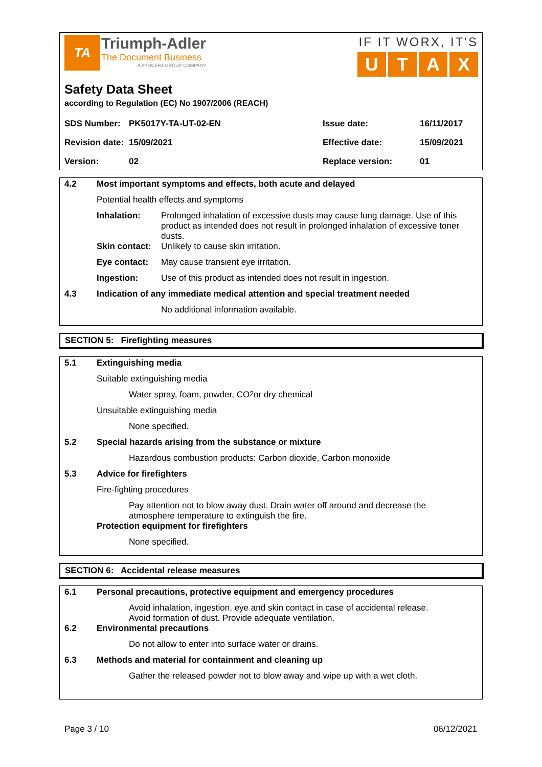TA
Triumph-Adler
The Document Business
A KYOCERA GROUP COMPANY
IF IT WORX, IT'S
UTAX
Safety Data Sheet
according to Regulation (EC) No 1907/2006 (REACH)
| SDS Number: | PK5017Y-TA-UT-02-EN | Issue date: | 16/11/2017 |
| Revision date: | 15/09/2021 | Effective date: | 15/09/2021 |
| Version: | 02 | Replace version: | 01 |
4.2 Most important symptoms and effects, both acute and delayed
Potential health effects and symptoms
Inhalation: Prolonged inhalation of excessive dusts may cause lung damage. Use of this product as intended does not result in prolonged inhalation of excessive toner dusts.
Skin contact:
Unlikely to cause skin irritation.
Eye contact: May cause transient eye irritation.
Ingestion: Use of this product as intended does not result in ingestion.
4.3 Indication of any immediate medical attention and special treatment needed
No additional information available.
SECTION 5: Firefighting measures
5.1 Extinguishing media
Suitable extinguishing media
Water spray, foam, powder, CO<sub>2</sub> or dry chemical
Unsuitable extinguishing media
None specified.
5.2 Special hazards arising from the substance or mixture
Hazardous combustion products: Carbon dioxide, Carbon monoxide
5.3 Advice for firefighters
Fire-fighting procedures
Pay attention not to blow away dust. Drain water off around and decrease the atmosphere temperature to extinguish the fire.
Protection equipment for firefighters
None specified.
SECTION 6: Accidental release measures
6.1 Personal precautions, protective equipment and emergency procedures
Avoid inhalation, ingestion, eye and skin contact in case of accidental release. Avoid formation of dust. Provide adequate ventilation.
6.2 Environmental precautions
Do not allow to enter into surface water or drains.
6.3 Methods and material for containment and cleaning up
Gather the released powder not to blow away and wipe up with a wet cloth.
Page 3 / 10 06/12/2021